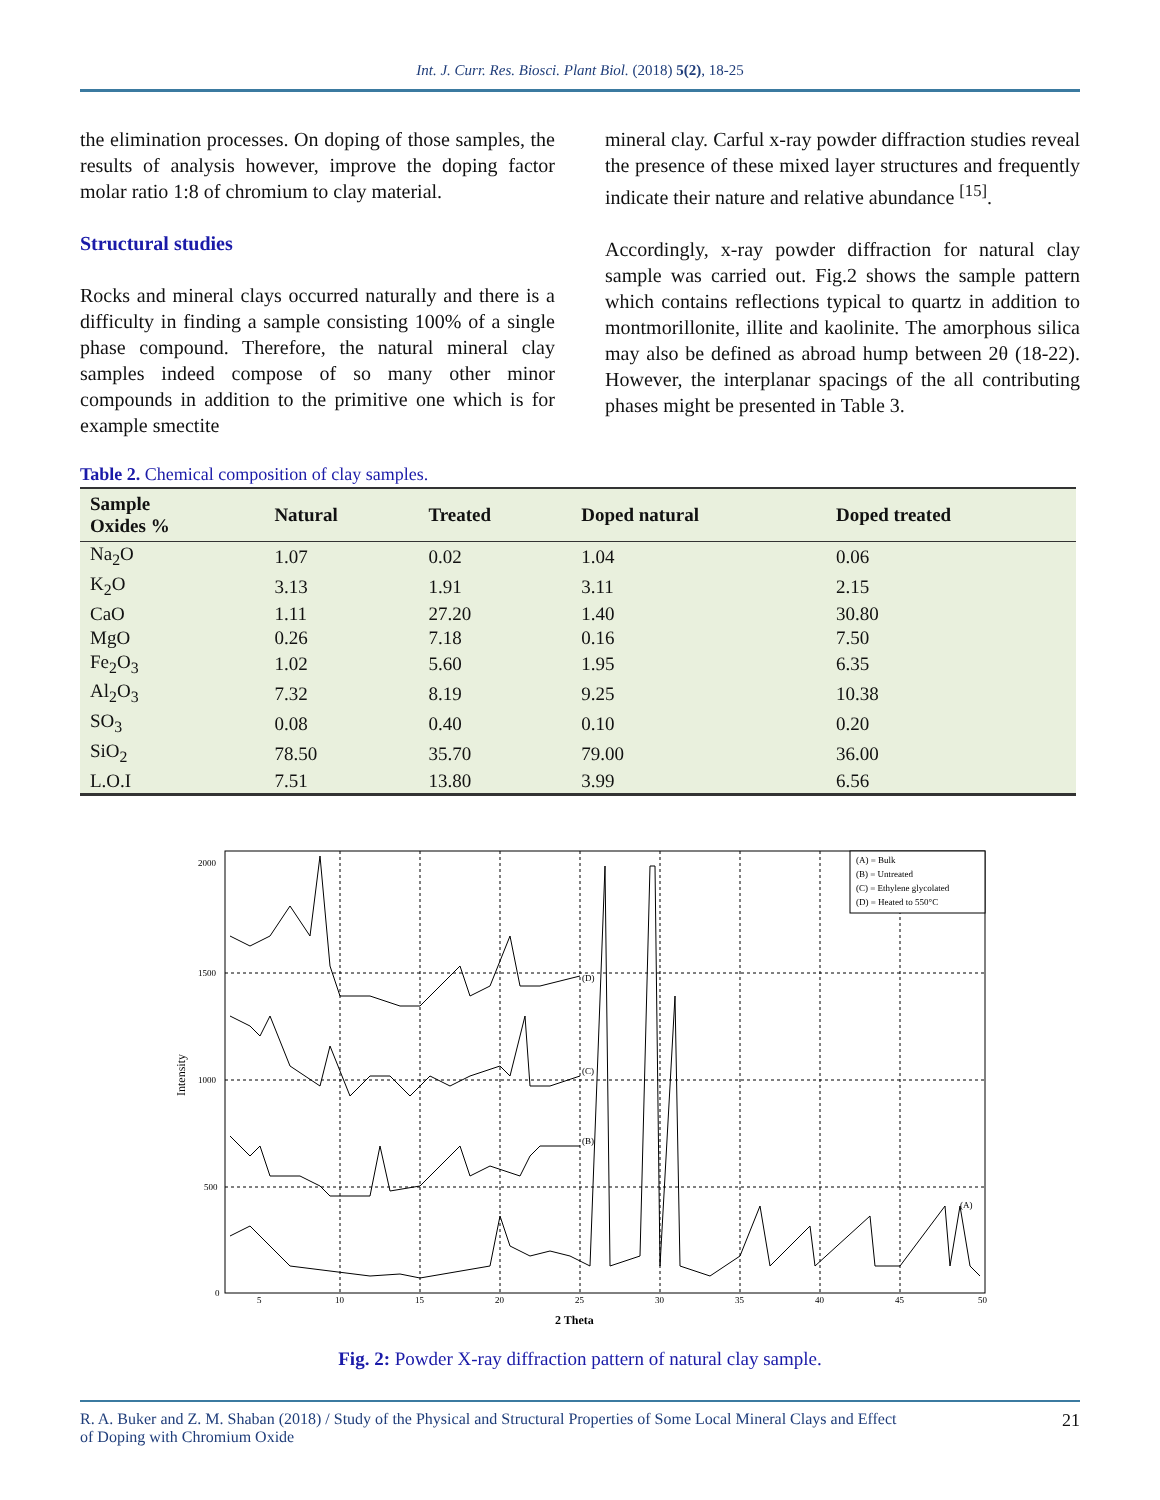Int. J. Curr. Res. Biosci. Plant Biol. (2018) 5(2), 18-25
the elimination processes. On doping of those samples, the results of analysis however, improve the doping factor molar ratio 1:8 of chromium to clay material.
Structural studies
Rocks and mineral clays occurred naturally and there is a difficulty in finding a sample consisting 100% of a single phase compound. Therefore, the natural mineral clay samples indeed compose of so many other minor compounds in addition to the primitive one which is for example smectite
mineral clay. Carful x-ray powder diffraction studies reveal the presence of these mixed layer structures and frequently indicate their nature and relative abundance <sup>[15]</sup>.
Accordingly, x-ray powder diffraction for natural clay sample was carried out. Fig.2 shows the sample pattern which contains reflections typical to quartz in addition to montmorillonite, illite and kaolinite. The amorphous silica may also be defined as abroad hump between 2θ (18-22). However, the interplanar spacings of the all contributing phases might be presented in Table 3.
Table 2. Chemical composition of clay samples.
| Sample Oxides % | Natural | Treated | Doped natural | Doped treated |
| --- | --- | --- | --- | --- |
| Na<sub>2</sub>O | 1.07 | 0.02 | 1.04 | 0.06 |
| K<sub>2</sub>O | 3.13 | 1.91 | 3.11 | 2.15 |
| CaO | 1.11 | 27.20 | 1.40 | 30.80 |
| MgO | 0.26 | 7.18 | 0.16 | 7.50 |
| Fe<sub>2</sub>O<sub>3</sub> | 1.02 | 5.60 | 1.95 | 6.35 |
| Al<sub>2</sub>O<sub>3</sub> | 7.32 | 8.19 | 9.25 | 10.38 |
| SO<sub>3</sub> | 0.08 | 0.40 | 0.10 | 0.20 |
| SiO<sub>2</sub> | 78.50 | 35.70 | 79.00 | 36.00 |
| L.O.I | 7.51 | 13.80 | 3.99 | 6.56 |
(D)
(C)
(B)
(A)
(A) = Bulk
(B) = Untreated
(C) = Ethylene glycolated
(D) = Heated to 550°C
2000
1500
1000
500
0
5
10
15
20
25
30
35
40
45
50
Intensity
2 Theta
Fig. 2: Powder X-ray diffraction pattern of natural clay sample.
R. A. Buker and Z. M. Shaban (2018) / Study of the Physical and Structural Properties of Some Local Mineral Clays and Effect
of Doping with Chromium Oxide
21